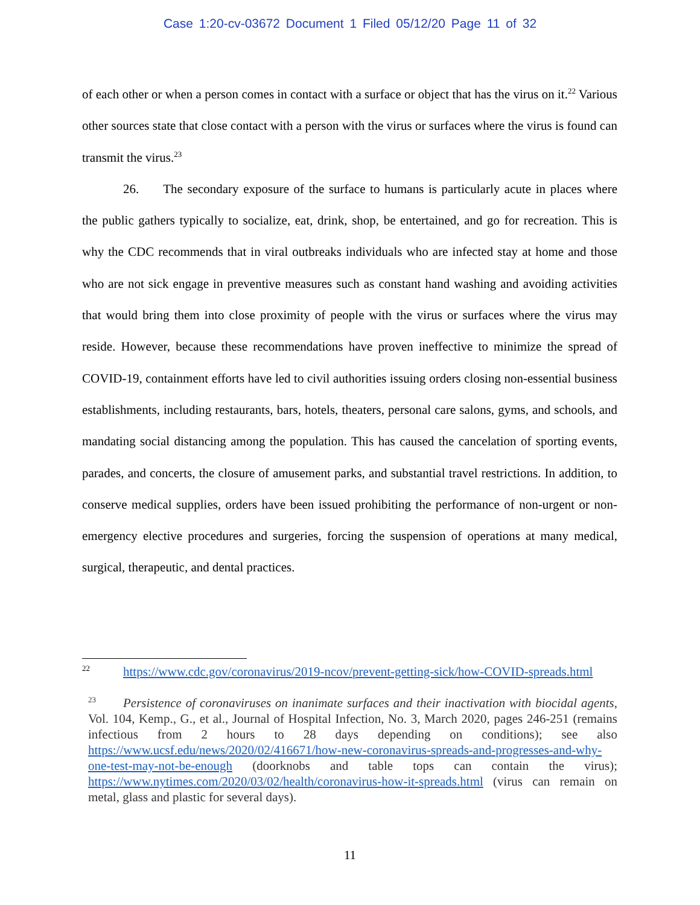Case 1:20-cv-03672 Document 1 Filed 05/12/20 Page 11 of 32
of each other or when a person comes in contact with a surface or object that has the virus on it.<sup>22</sup> Various other sources state that close contact with a person with the virus or surfaces where the virus is found can transmit the virus.<sup>23</sup>
26. The secondary exposure of the surface to humans is particularly acute in places where the public gathers typically to socialize, eat, drink, shop, be entertained, and go for recreation. This is why the CDC recommends that in viral outbreaks individuals who are infected stay at home and those who are not sick engage in preventive measures such as constant hand washing and avoiding activities that would bring them into close proximity of people with the virus or surfaces where the virus may reside. However, because these recommendations have proven ineffective to minimize the spread of COVID-19, containment efforts have led to civil authorities issuing orders closing non-essential business establishments, including restaurants, bars, hotels, theaters, personal care salons, gyms, and schools, and mandating social distancing among the population. This has caused the cancelation of sporting events, parades, and concerts, the closure of amusement parks, and substantial travel restrictions. In addition, to conserve medical supplies, orders have been issued prohibiting the performance of non-urgent or non-emergency elective procedures and surgeries, forcing the suspension of operations at many medical, surgical, therapeutic, and dental practices.
<sup>22</sup> https://www.cdc.gov/coronavirus/2019-ncov/prevent-getting-sick/how-COVID-spreads.html
<sup>23</sup> Persistence of coronaviruses on inanimate surfaces and their inactivation with biocidal agents, Vol. 104, Kemp., G., et al., Journal of Hospital Infection, No. 3, March 2020, pages 246-251 (remains infectious from 2 hours to 28 days depending on conditions); see also https://www.ucsf.edu/news/2020/02/416671/how-new-coronavirus-spreads-and-progresses-and-why-one-test-may-not-be-enough (doorknobs and table tops can contain the virus); https://www.nytimes.com/2020/03/02/health/coronavirus-how-it-spreads.html (virus can remain on metal, glass and plastic for several days).
11